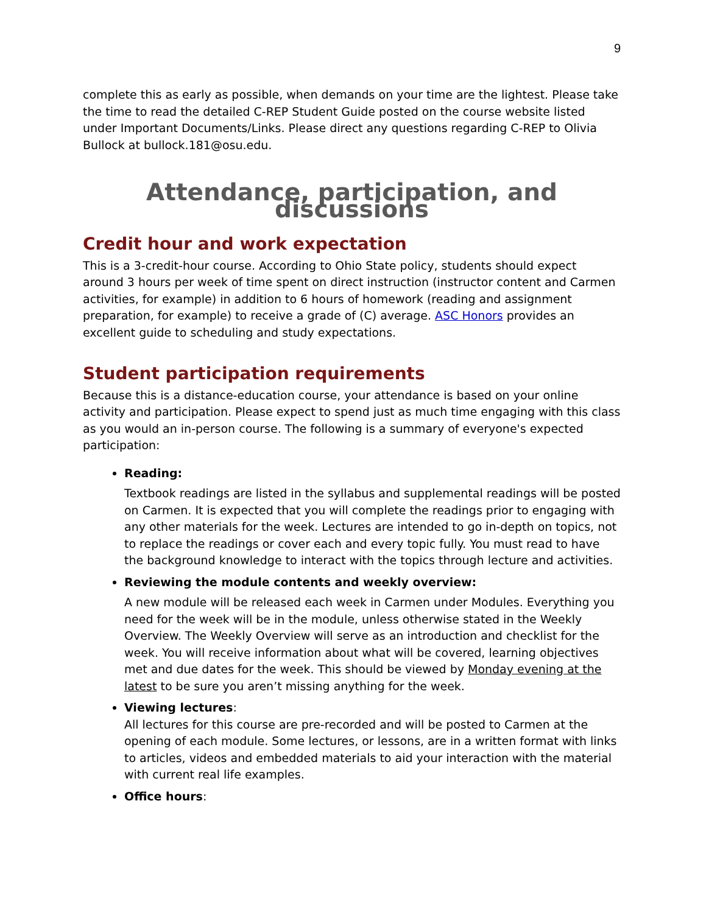9
complete this as early as possible, when demands on your time are the lightest. Please take the time to read the detailed C-REP Student Guide posted on the course website listed under Important Documents/Links. Please direct any questions regarding C-REP to Olivia Bullock at bullock.181@osu.edu.
Attendance, participation, and discussions
Credit hour and work expectation
This is a 3-credit-hour course. According to Ohio State policy, students should expect around 3 hours per week of time spent on direct instruction (instructor content and Carmen activities, for example) in addition to 6 hours of homework (reading and assignment preparation, for example) to receive a grade of (C) average. ASC Honors provides an excellent guide to scheduling and study expectations.
Student participation requirements
Because this is a distance-education course, your attendance is based on your online activity and participation. Please expect to spend just as much time engaging with this class as you would an in-person course. The following is a summary of everyone's expected participation:
Reading:
Textbook readings are listed in the syllabus and supplemental readings will be posted on Carmen. It is expected that you will complete the readings prior to engaging with any other materials for the week. Lectures are intended to go in-depth on topics, not to replace the readings or cover each and every topic fully. You must read to have the background knowledge to interact with the topics through lecture and activities.
Reviewing the module contents and weekly overview:
A new module will be released each week in Carmen under Modules. Everything you need for the week will be in the module, unless otherwise stated in the Weekly Overview. The Weekly Overview will serve as an introduction and checklist for the week. You will receive information about what will be covered, learning objectives met and due dates for the week. This should be viewed by Monday evening at the latest to be sure you aren’t missing anything for the week.
Viewing lectures:
All lectures for this course are pre-recorded and will be posted to Carmen at the opening of each module. Some lectures, or lessons, are in a written format with links to articles, videos and embedded materials to aid your interaction with the material with current real life examples.
Office hours: